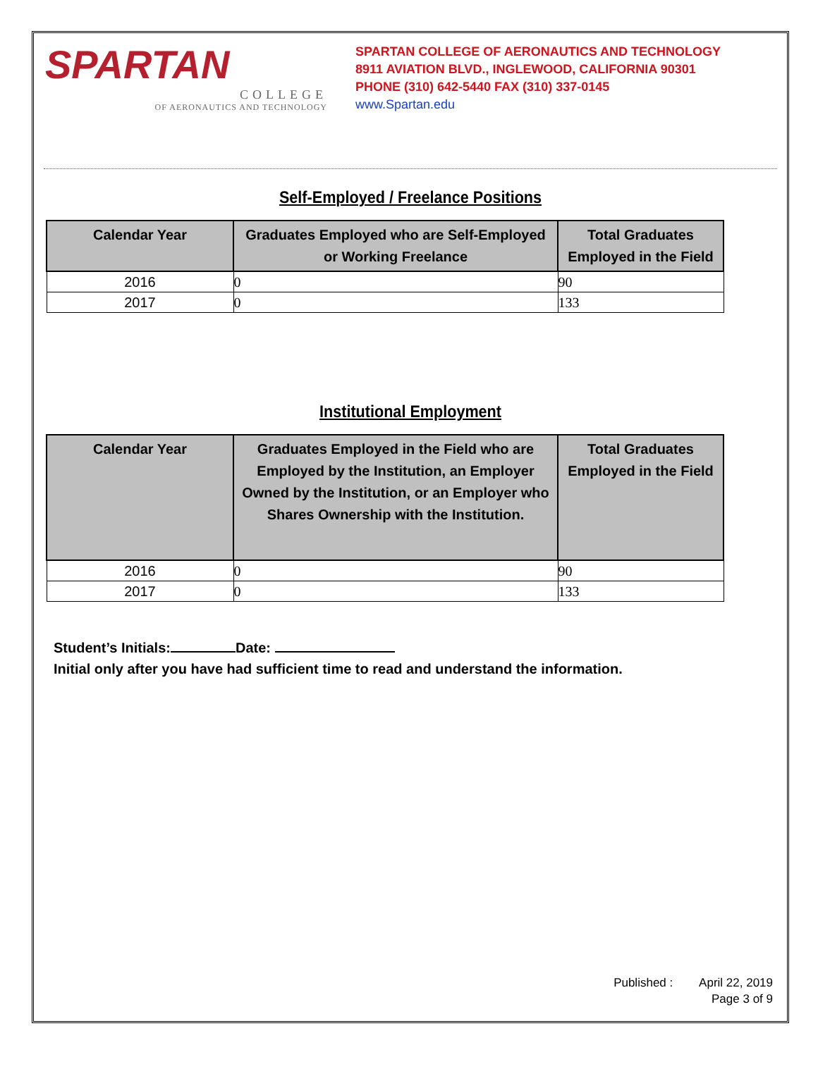SPARTAN
COLLEGE
OF AERONAUTICS AND TECHNOLOGY
SPARTAN COLLEGE OF AERONAUTICS AND TECHNOLOGY
8911 AVIATION BLVD., INGLEWOOD, CALIFORNIA 90301
PHONE (310) 642-5440 FAX (310) 337-0145
www.Spartan.edu
Self-Employed / Freelance Positions
| Calendar Year | Graduates Employed who are Self-Employed or Working Freelance | Total Graduates Employed in the Field |
| --- | --- | --- |
| 2016 | 0 | 90 |
| 2017 | 0 | 133 |
Institutional Employment
| Calendar Year | Graduates Employed in the Field who are Employed by the Institution, an Employer Owned by the Institution, or an Employer who Shares Ownership with the Institution. | Total Graduates Employed in the Field |
| --- | --- | --- |
| 2016 | 0 | 90 |
| 2017 | 0 | 133 |
Student’s Initials: Date:
Initial only after you have had sufficient time to read and understand the information.
Published : April 22, 2019
Page 3 of 9